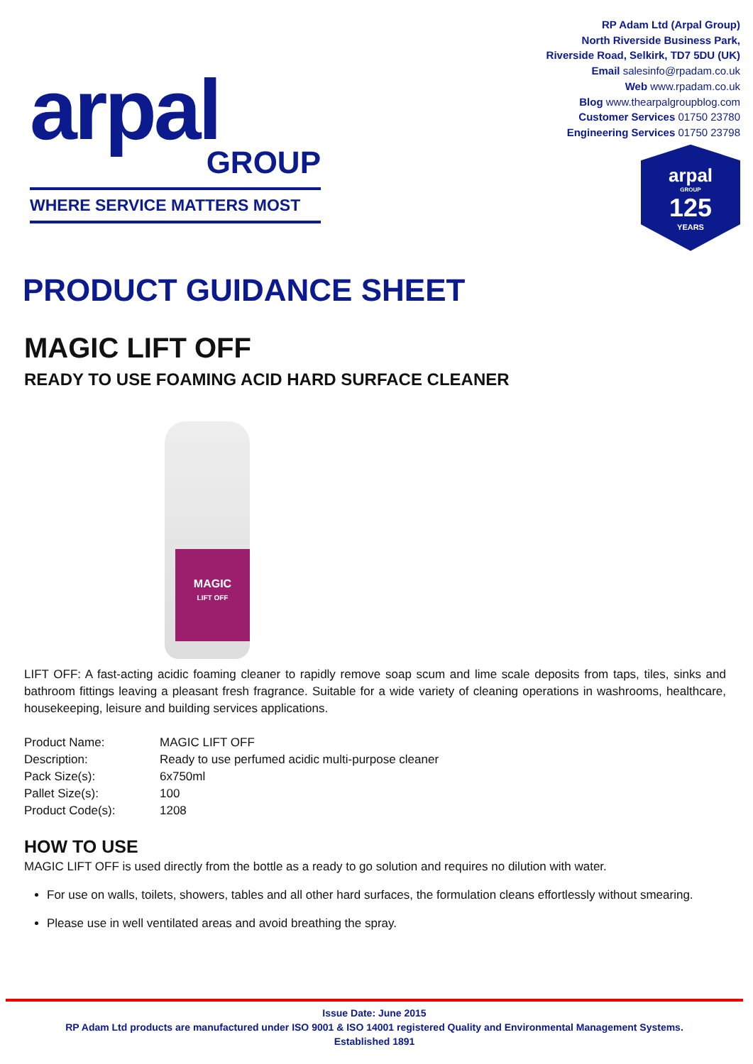arpal
GROUP
WHERE SERVICE MATTERS MOST
RP Adam Ltd (Arpal Group)
North Riverside Business Park,
Riverside Road, Selkirk, TD7 5DU (UK)
Email salesinfo@rpadam.co.uk
Web www.rpadam.co.uk
Blog www.thearpalgroupblog.com
Customer Services 01750 23780
Engineering Services 01750 23798
arpal
GROUP
125
YEARS
PRODUCT GUIDANCE SHEET
MAGIC LIFT OFF
READY TO USE FOAMING ACID HARD SURFACE CLEANER
MAGIC
LIFT OFF
LIFT OFF: A fast-acting acidic foaming cleaner to rapidly remove soap scum and lime scale deposits from taps, tiles, sinks and bathroom fittings leaving a pleasant fresh fragrance. Suitable for a wide variety of cleaning operations in washrooms, healthcare, housekeeping, leisure and building services applications.
| Product Name: | MAGIC LIFT OFF |
| Description: | Ready to use perfumed acidic multi-purpose cleaner |
| Pack Size(s): | 6x750ml |
| Pallet Size(s): | 100 |
| Product Code(s): | 1208 |
HOW TO USE
MAGIC LIFT OFF is used directly from the bottle as a ready to go solution and requires no dilution with water.
For use on walls, toilets, showers, tables and all other hard surfaces, the formulation cleans effortlessly without smearing.
Please use in well ventilated areas and avoid breathing the spray.
Issue Date: June 2015
RP Adam Ltd products are manufactured under ISO 9001 & ISO 14001 registered Quality and Environmental Management Systems.
Established 1891